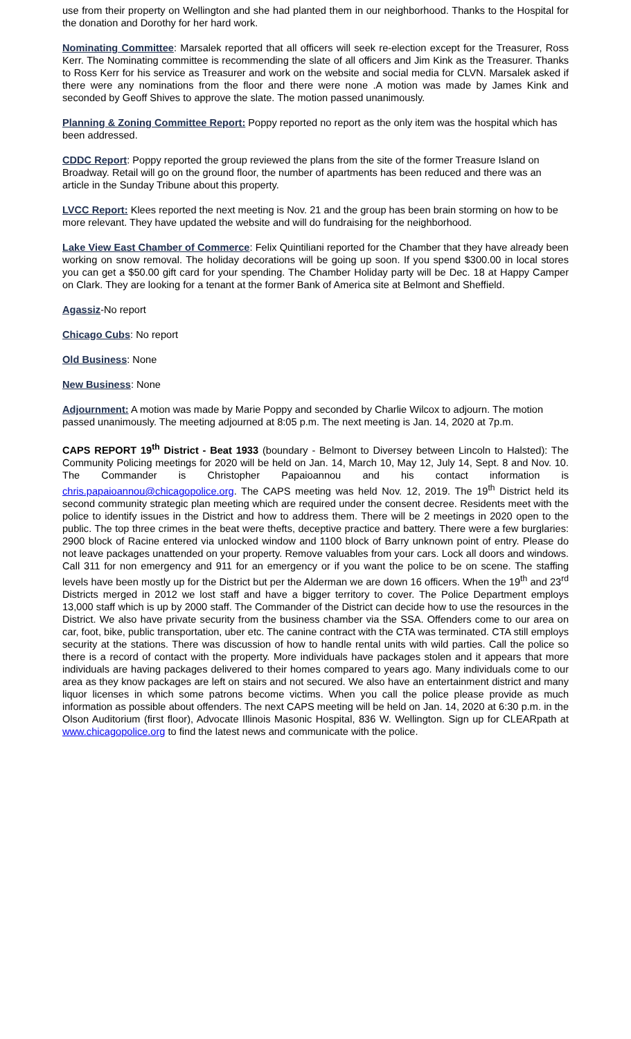use from their property on Wellington and she had planted them in our neighborhood. Thanks to the Hospital for the donation and Dorothy for her hard work.
Nominating Committee: Marsalek reported that all officers will seek re-election except for the Treasurer, Ross Kerr. The Nominating committee is recommending the slate of all officers and Jim Kink as the Treasurer. Thanks to Ross Kerr for his service as Treasurer and work on the website and social media for CLVN. Marsalek asked if there were any nominations from the floor and there were none .A motion was made by James Kink and seconded by Geoff Shives to approve the slate. The motion passed unanimously.
Planning & Zoning Committee Report: Poppy reported no report as the only item was the hospital which has been addressed.
CDDC Report: Poppy reported the group reviewed the plans from the site of the former Treasure Island on Broadway. Retail will go on the ground floor, the number of apartments has been reduced and there was an article in the Sunday Tribune about this property.
LVCC Report: Klees reported the next meeting is Nov. 21 and the group has been brain storming on how to be more relevant. They have updated the website and will do fundraising for the neighborhood.
Lake View East Chamber of Commerce: Felix Quintiliani reported for the Chamber that they have already been working on snow removal. The holiday decorations will be going up soon. If you spend $300.00 in local stores you can get a $50.00 gift card for your spending. The Chamber Holiday party will be Dec. 18 at Happy Camper on Clark. They are looking for a tenant at the former Bank of America site at Belmont and Sheffield.
Agassiz-No report
Chicago Cubs: No report
Old Business: None
New Business: None
Adjournment: A motion was made by Marie Poppy and seconded by Charlie Wilcox to adjourn. The motion passed unanimously. The meeting adjourned at 8:05 p.m. The next meeting is Jan. 14, 2020 at 7p.m.
CAPS REPORT 19<sup>th</sup> District - Beat 1933 (boundary - Belmont to Diversey between Lincoln to Halsted): The Community Policing meetings for 2020 will be held on Jan. 14, March 10, May 12, July 14, Sept. 8 and Nov. 10. The Commander is Christopher Papaioannou and his contact information is chris.papaioannou@chicagopolice.org. The CAPS meeting was held Nov. 12, 2019. The 19<sup>th</sup> District held its second community strategic plan meeting which are required under the consent decree. Residents meet with the police to identify issues in the District and how to address them. There will be 2 meetings in 2020 open to the public. The top three crimes in the beat were thefts, deceptive practice and battery. There were a few burglaries: 2900 block of Racine entered via unlocked window and 1100 block of Barry unknown point of entry. Please do not leave packages unattended on your property. Remove valuables from your cars. Lock all doors and windows. Call 311 for non emergency and 911 for an emergency or if you want the police to be on scene. The staffing levels have been mostly up for the District but per the Alderman we are down 16 officers. When the 19<sup>th</sup> and 23<sup>rd</sup> Districts merged in 2012 we lost staff and have a bigger territory to cover. The Police Department employs 13,000 staff which is up by 2000 staff. The Commander of the District can decide how to use the resources in the District. We also have private security from the business chamber via the SSA. Offenders come to our area on car, foot, bike, public transportation, uber etc. The canine contract with the CTA was terminated. CTA still employs security at the stations. There was discussion of how to handle rental units with wild parties. Call the police so there is a record of contact with the property. More individuals have packages stolen and it appears that more individuals are having packages delivered to their homes compared to years ago. Many individuals come to our area as they know packages are left on stairs and not secured. We also have an entertainment district and many liquor licenses in which some patrons become victims. When you call the police please provide as much information as possible about offenders. The next CAPS meeting will be held on Jan. 14, 2020 at 6:30 p.m. in the Olson Auditorium (first floor), Advocate Illinois Masonic Hospital, 836 W. Wellington. Sign up for CLEARpath at www.chicagopolice.org to find the latest news and communicate with the police.